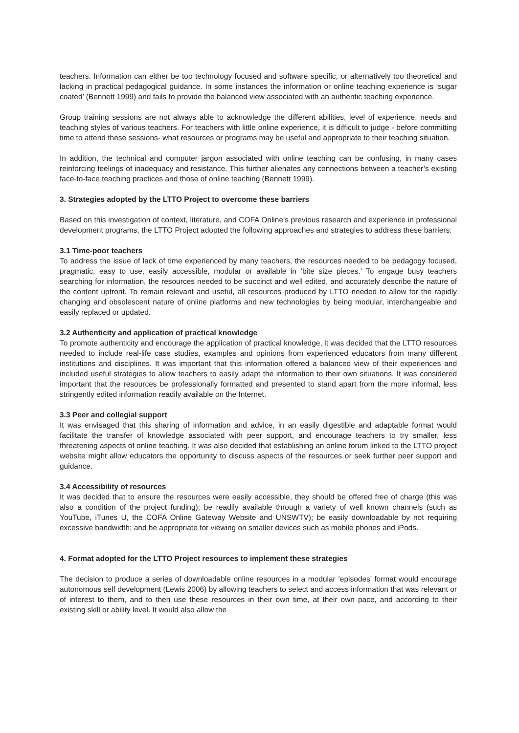teachers. Information can either be too technology focused and software specific, or alternatively too theoretical and lacking in practical pedagogical guidance. In some instances the information or online teaching experience is ‘sugar coated’ (Bennett 1999) and fails to provide the balanced view associated with an authentic teaching experience.
Group training sessions are not always able to acknowledge the different abilities, level of experience, needs and teaching styles of various teachers. For teachers with little online experience, it is difficult to judge - before committing time to attend these sessions- what resources or programs may be useful and appropriate to their teaching situation.
In addition, the technical and computer jargon associated with online teaching can be confusing, in many cases reinforcing feelings of inadequacy and resistance. This further alienates any connections between a teacher’s existing face-to-face teaching practices and those of online teaching (Bennett 1999).
3. Strategies adopted by the LTTO Project to overcome these barriers
Based on this investigation of context, literature, and COFA Online’s previous research and experience in professional development programs, the LTTO Project adopted the following approaches and strategies to address these barriers:
3.1 Time-poor teachers
To address the issue of lack of time experienced by many teachers, the resources needed to be pedagogy focused, pragmatic, easy to use, easily accessible, modular or available in ‘bite size pieces.’ To engage busy teachers searching for information, the resources needed to be succinct and well edited, and accurately describe the nature of the content upfront. To remain relevant and useful, all resources produced by LTTO needed to allow for the rapidly changing and obsolescent nature of online platforms and new technologies by being modular, interchangeable and easily replaced or updated.
3.2 Authenticity and application of practical knowledge
To promote authenticity and encourage the application of practical knowledge, it was decided that the LTTO resources needed to include real-life case studies, examples and opinions from experienced educators from many different institutions and disciplines. It was important that this information offered a balanced view of their experiences and included useful strategies to allow teachers to easily adapt the information to their own situations. It was considered important that the resources be professionally formatted and presented to stand apart from the more informal, less stringently edited information readily available on the Internet.
3.3 Peer and collegial support
It was envisaged that this sharing of information and advice, in an easily digestible and adaptable format would facilitate the transfer of knowledge associated with peer support, and encourage teachers to try smaller, less threatening aspects of online teaching. It was also decided that establishing an online forum linked to the LTTO project website might allow educators the opportunity to discuss aspects of the resources or seek further peer support and guidance.
3.4 Accessibility of resources
It was decided that to ensure the resources were easily accessible, they should be offered free of charge (this was also a condition of the project funding); be readily available through a variety of well known channels (such as YouTube, iTunes U, the COFA Online Gateway Website and UNSWTV); be easily downloadable by not requiring excessive bandwidth; and be appropriate for viewing on smaller devices such as mobile phones and iPods.
4. Format adopted for the LTTO Project resources to implement these strategies
The decision to produce a series of downloadable online resources in a modular ‘episodes’ format would encourage autonomous self development (Lewis 2006) by allowing teachers to select and access information that was relevant or of interest to them, and to then use these resources in their own time, at their own pace, and according to their existing skill or ability level. It would also allow the